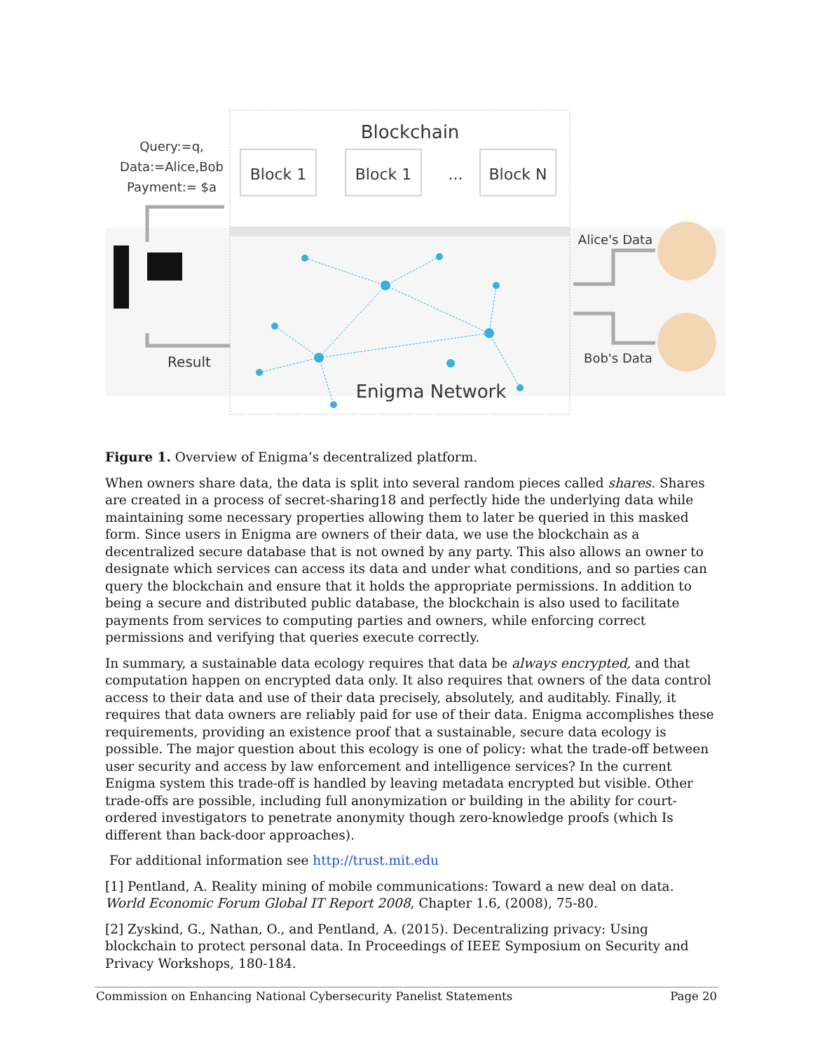Blockchain
Block 1
Block 1
...
Block N
Query:=q,
Data:=Alice,Bob
Payment:= $a
Result
Alice's Data
Bob's Data
Enigma Network
Figure 1. Overview of Enigma’s decentralized platform.
When owners share data, the data is split into several random pieces called shares. Shares are created in a process of secret-sharing18 and perfectly hide the underlying data while maintaining some necessary properties allowing them to later be queried in this masked form. Since users in Enigma are owners of their data, we use the blockchain as a decentralized secure database that is not owned by any party. This also allows an owner to designate which services can access its data and under what conditions, and so parties can query the blockchain and ensure that it holds the appropriate permissions. In addition to being a secure and distributed public database, the blockchain is also used to facilitate payments from services to computing parties and owners, while enforcing correct permissions and verifying that queries execute correctly.
In summary, a sustainable data ecology requires that data be always encrypted, and that computation happen on encrypted data only. It also requires that owners of the data control access to their data and use of their data precisely, absolutely, and auditably. Finally, it requires that data owners are reliably paid for use of their data. Enigma accomplishes these requirements, providing an existence proof that a sustainable, secure data ecology is possible. The major question about this ecology is one of policy: what the trade-off between user security and access by law enforcement and intelligence services? In the current Enigma system this trade-off is handled by leaving metadata encrypted but visible. Other trade-offs are possible, including full anonymization or building in the ability for court-ordered investigators to penetrate anonymity though zero-knowledge proofs (which Is different than back-door approaches).
For additional information see http://trust.mit.edu
[1] Pentland, A. Reality mining of mobile communications: Toward a new deal on data. World Economic Forum Global IT Report 2008, Chapter 1.6, (2008), 75-80.
[2] Zyskind, G., Nathan, O., and Pentland, A. (2015). Decentralizing privacy: Using blockchain to protect personal data. In Proceedings of IEEE Symposium on Security and Privacy Workshops, 180-184.
Commission on Enhancing National Cybersecurity Panelist Statements Page 20